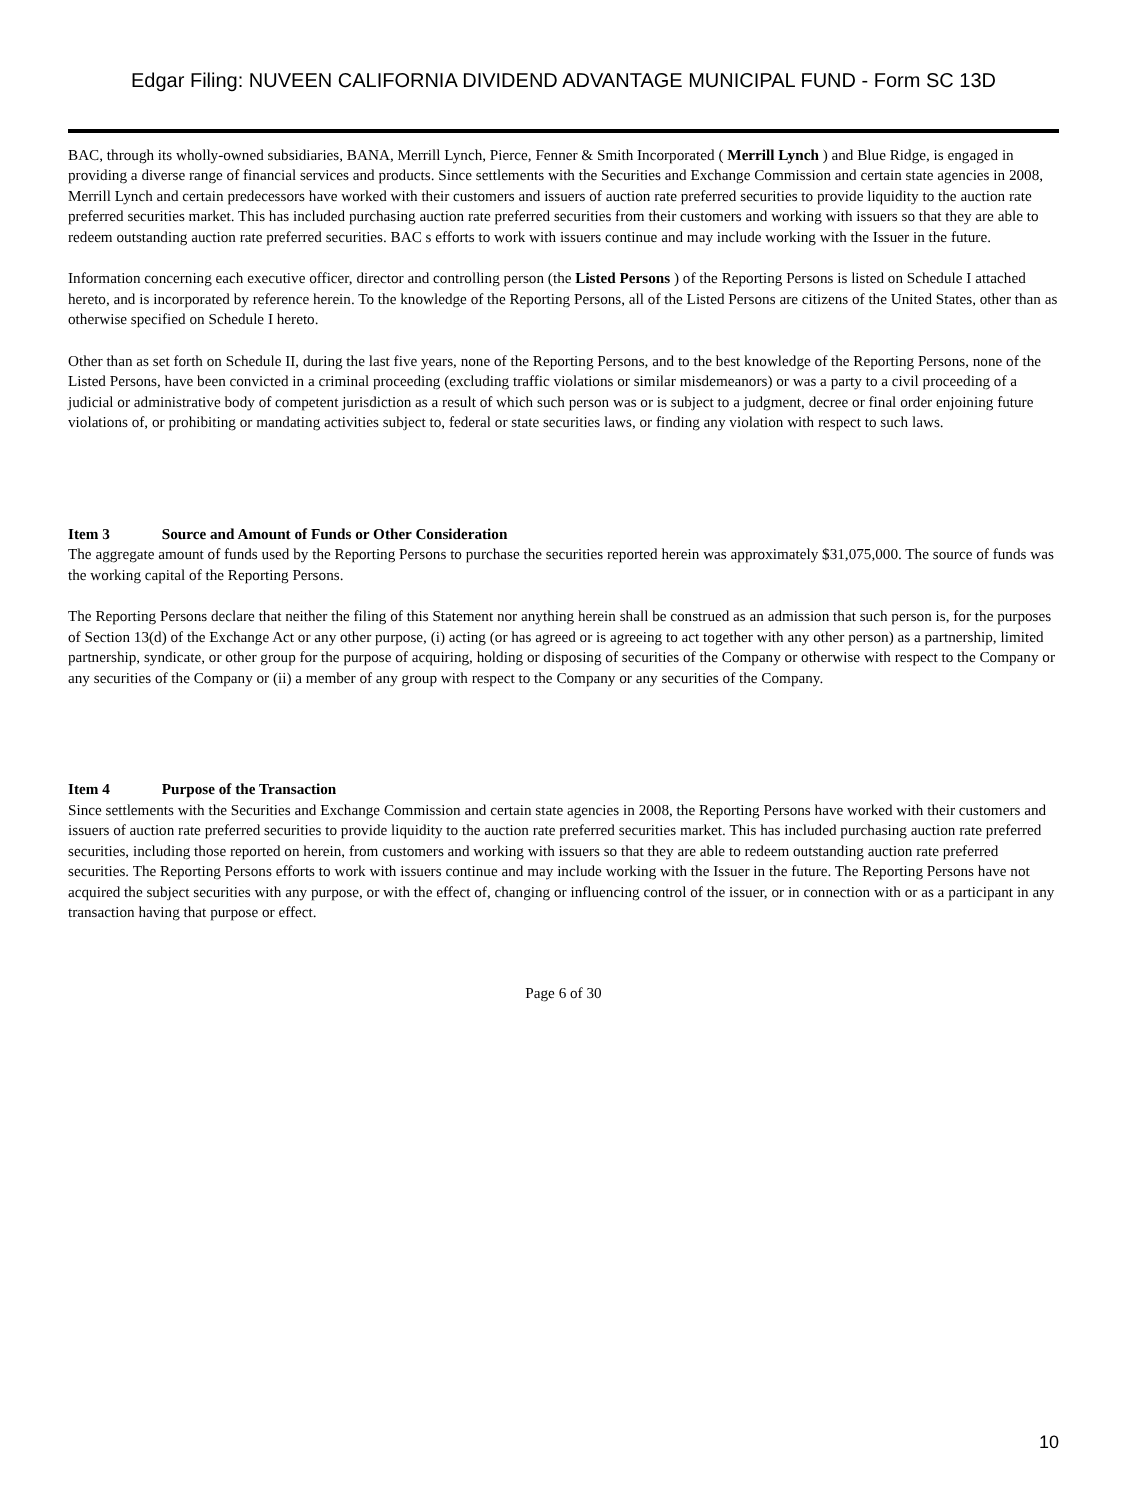Edgar Filing: NUVEEN CALIFORNIA DIVIDEND ADVANTAGE MUNICIPAL FUND - Form SC 13D
BAC, through its wholly-owned subsidiaries, BANA, Merrill Lynch, Pierce, Fenner & Smith Incorporated ( Merrill Lynch ) and Blue Ridge, is engaged in providing a diverse range of financial services and products. Since settlements with the Securities and Exchange Commission and certain state agencies in 2008, Merrill Lynch and certain predecessors have worked with their customers and issuers of auction rate preferred securities to provide liquidity to the auction rate preferred securities market. This has included purchasing auction rate preferred securities from their customers and working with issuers so that they are able to redeem outstanding auction rate preferred securities. BAC s efforts to work with issuers continue and may include working with the Issuer in the future.
Information concerning each executive officer, director and controlling person (the Listed Persons ) of the Reporting Persons is listed on Schedule I attached hereto, and is incorporated by reference herein. To the knowledge of the Reporting Persons, all of the Listed Persons are citizens of the United States, other than as otherwise specified on Schedule I hereto.
Other than as set forth on Schedule II, during the last five years, none of the Reporting Persons, and to the best knowledge of the Reporting Persons, none of the Listed Persons, have been convicted in a criminal proceeding (excluding traffic violations or similar misdemeanors) or was a party to a civil proceeding of a judicial or administrative body of competent jurisdiction as a result of which such person was or is subject to a judgment, decree or final order enjoining future violations of, or prohibiting or mandating activities subject to, federal or state securities laws, or finding any violation with respect to such laws.
Item 3 Source and Amount of Funds or Other Consideration
The aggregate amount of funds used by the Reporting Persons to purchase the securities reported herein was approximately $31,075,000. The source of funds was the working capital of the Reporting Persons.
The Reporting Persons declare that neither the filing of this Statement nor anything herein shall be construed as an admission that such person is, for the purposes of Section 13(d) of the Exchange Act or any other purpose, (i) acting (or has agreed or is agreeing to act together with any other person) as a partnership, limited partnership, syndicate, or other group for the purpose of acquiring, holding or disposing of securities of the Company or otherwise with respect to the Company or any securities of the Company or (ii) a member of any group with respect to the Company or any securities of the Company.
Item 4 Purpose of the Transaction
Since settlements with the Securities and Exchange Commission and certain state agencies in 2008, the Reporting Persons have worked with their customers and issuers of auction rate preferred securities to provide liquidity to the auction rate preferred securities market. This has included purchasing auction rate preferred securities, including those reported on herein, from customers and working with issuers so that they are able to redeem outstanding auction rate preferred securities. The Reporting Persons efforts to work with issuers continue and may include working with the Issuer in the future. The Reporting Persons have not acquired the subject securities with any purpose, or with the effect of, changing or influencing control of the issuer, or in connection with or as a participant in any transaction having that purpose or effect.
Page 6 of 30
10